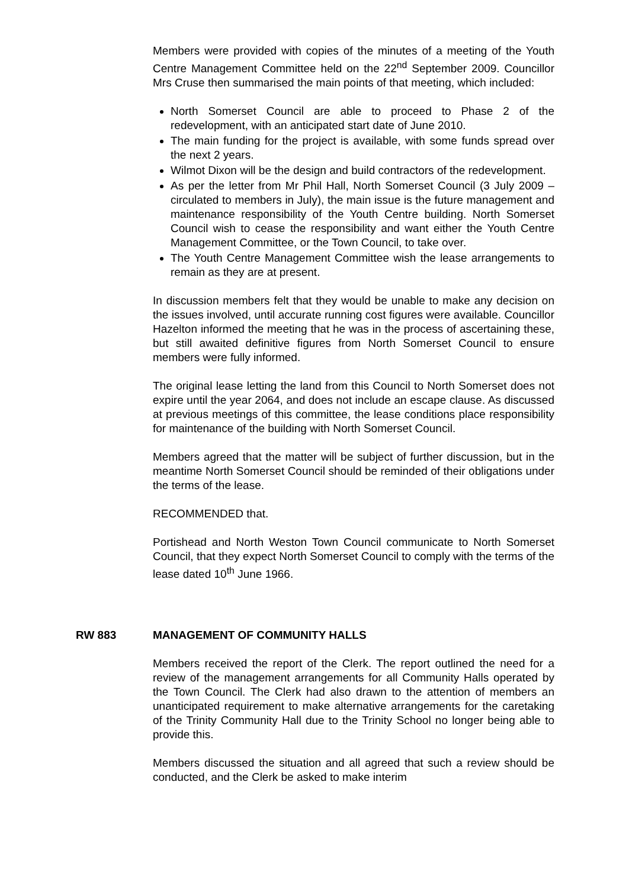Members were provided with copies of the minutes of a meeting of the Youth Centre Management Committee held on the 22<sup>nd</sup> September 2009. Councillor Mrs Cruse then summarised the main points of that meeting, which included:
North Somerset Council are able to proceed to Phase 2 of the redevelopment, with an anticipated start date of June 2010.
The main funding for the project is available, with some funds spread over the next 2 years.
Wilmot Dixon will be the design and build contractors of the redevelopment.
As per the letter from Mr Phil Hall, North Somerset Council (3 July 2009 – circulated to members in July), the main issue is the future management and maintenance responsibility of the Youth Centre building. North Somerset Council wish to cease the responsibility and want either the Youth Centre Management Committee, or the Town Council, to take over.
The Youth Centre Management Committee wish the lease arrangements to remain as they are at present.
In discussion members felt that they would be unable to make any decision on the issues involved, until accurate running cost figures were available. Councillor Hazelton informed the meeting that he was in the process of ascertaining these, but still awaited definitive figures from North Somerset Council to ensure members were fully informed.
The original lease letting the land from this Council to North Somerset does not expire until the year 2064, and does not include an escape clause. As discussed at previous meetings of this committee, the lease conditions place responsibility for maintenance of the building with North Somerset Council.
Members agreed that the matter will be subject of further discussion, but in the meantime North Somerset Council should be reminded of their obligations under the terms of the lease.
RECOMMENDED that.
Portishead and North Weston Town Council communicate to North Somerset Council, that they expect North Somerset Council to comply with the terms of the lease dated 10<sup>th</sup> June 1966.
RW 883 MANAGEMENT OF COMMUNITY HALLS
Members received the report of the Clerk. The report outlined the need for a review of the management arrangements for all Community Halls operated by the Town Council. The Clerk had also drawn to the attention of members an unanticipated requirement to make alternative arrangements for the caretaking of the Trinity Community Hall due to the Trinity School no longer being able to provide this.
Members discussed the situation and all agreed that such a review should be conducted, and the Clerk be asked to make interim